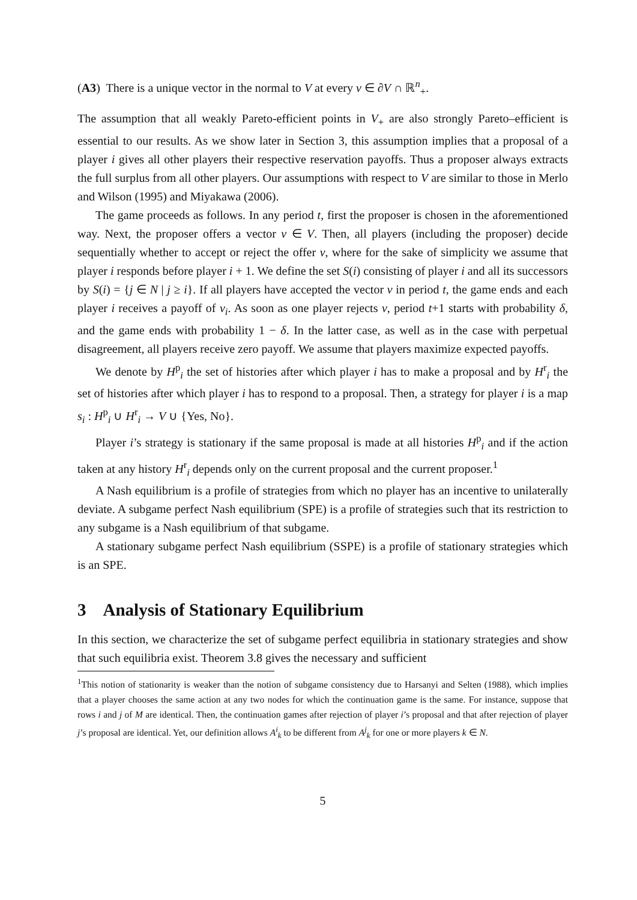(A3) There is a unique vector in the normal to V at every v ∈ ∂V ∩ ℝ<sup>n</sup><sub>+</sub>.
The assumption that all weakly Pareto-efficient points in V<sub>+</sub> are also strongly Pareto–efficient is essential to our results. As we show later in Section 3, this assumption implies that a proposal of a player i gives all other players their respective reservation payoffs. Thus a proposer always extracts the full surplus from all other players. Our assumptions with respect to V are similar to those in Merlo and Wilson (1995) and Miyakawa (2006).
The game proceeds as follows. In any period t, first the proposer is chosen in the aforementioned way. Next, the proposer offers a vector v ∈ V. Then, all players (including the proposer) decide sequentially whether to accept or reject the offer v, where for the sake of simplicity we assume that player i responds before player i + 1. We define the set S(i) consisting of player i and all its successors by S(i) = {j ∈ N | j ≥ i}. If all players have accepted the vector v in period t, the game ends and each player i receives a payoff of v<sub>i</sub>. As soon as one player rejects v, period t+1 starts with probability δ, and the game ends with probability 1 − δ. In the latter case, as well as in the case with perpetual disagreement, all players receive zero payoff. We assume that players maximize expected payoffs.
We denote by H<sup>p</sup><sub>i</sub> the set of histories after which player i has to make a proposal and by H<sup>r</sup><sub>i</sub> the set of histories after which player i has to respond to a proposal. Then, a strategy for player i is a map s<sub>i</sub> : H<sup>p</sup><sub>i</sub> ∪ H<sup>r</sup><sub>i</sub> → V ∪ {Yes, No}.
Player i’s strategy is stationary if the same proposal is made at all histories H<sup>p</sup><sub>i</sub> and if the action taken at any history H<sup>r</sup><sub>i</sub> depends only on the current proposal and the current proposer.<sup>1</sup>
A Nash equilibrium is a profile of strategies from which no player has an incentive to unilaterally deviate. A subgame perfect Nash equilibrium (SPE) is a profile of strategies such that its restriction to any subgame is a Nash equilibrium of that subgame.
A stationary subgame perfect Nash equilibrium (SSPE) is a profile of stationary strategies which is an SPE.
3 Analysis of Stationary Equilibrium
In this section, we characterize the set of subgame perfect equilibria in stationary strategies and show that such equilibria exist. Theorem 3.8 gives the necessary and sufficient
<sup>1</sup> This notion of stationarity is weaker than the notion of subgame consistency due to Harsanyi and Selten (1988), which implies that a player chooses the same action at any two nodes for which the continuation game is the same. For instance, suppose that rows i and j of M are identical. Then, the continuation games after rejection of player i’s proposal and that after rejection of player j’s proposal are identical. Yet, our definition allows A<sup>i</sup><sub>k</sub> to be different from A<sup>j</sup><sub>k</sub> for one or more players k ∈ N.
5